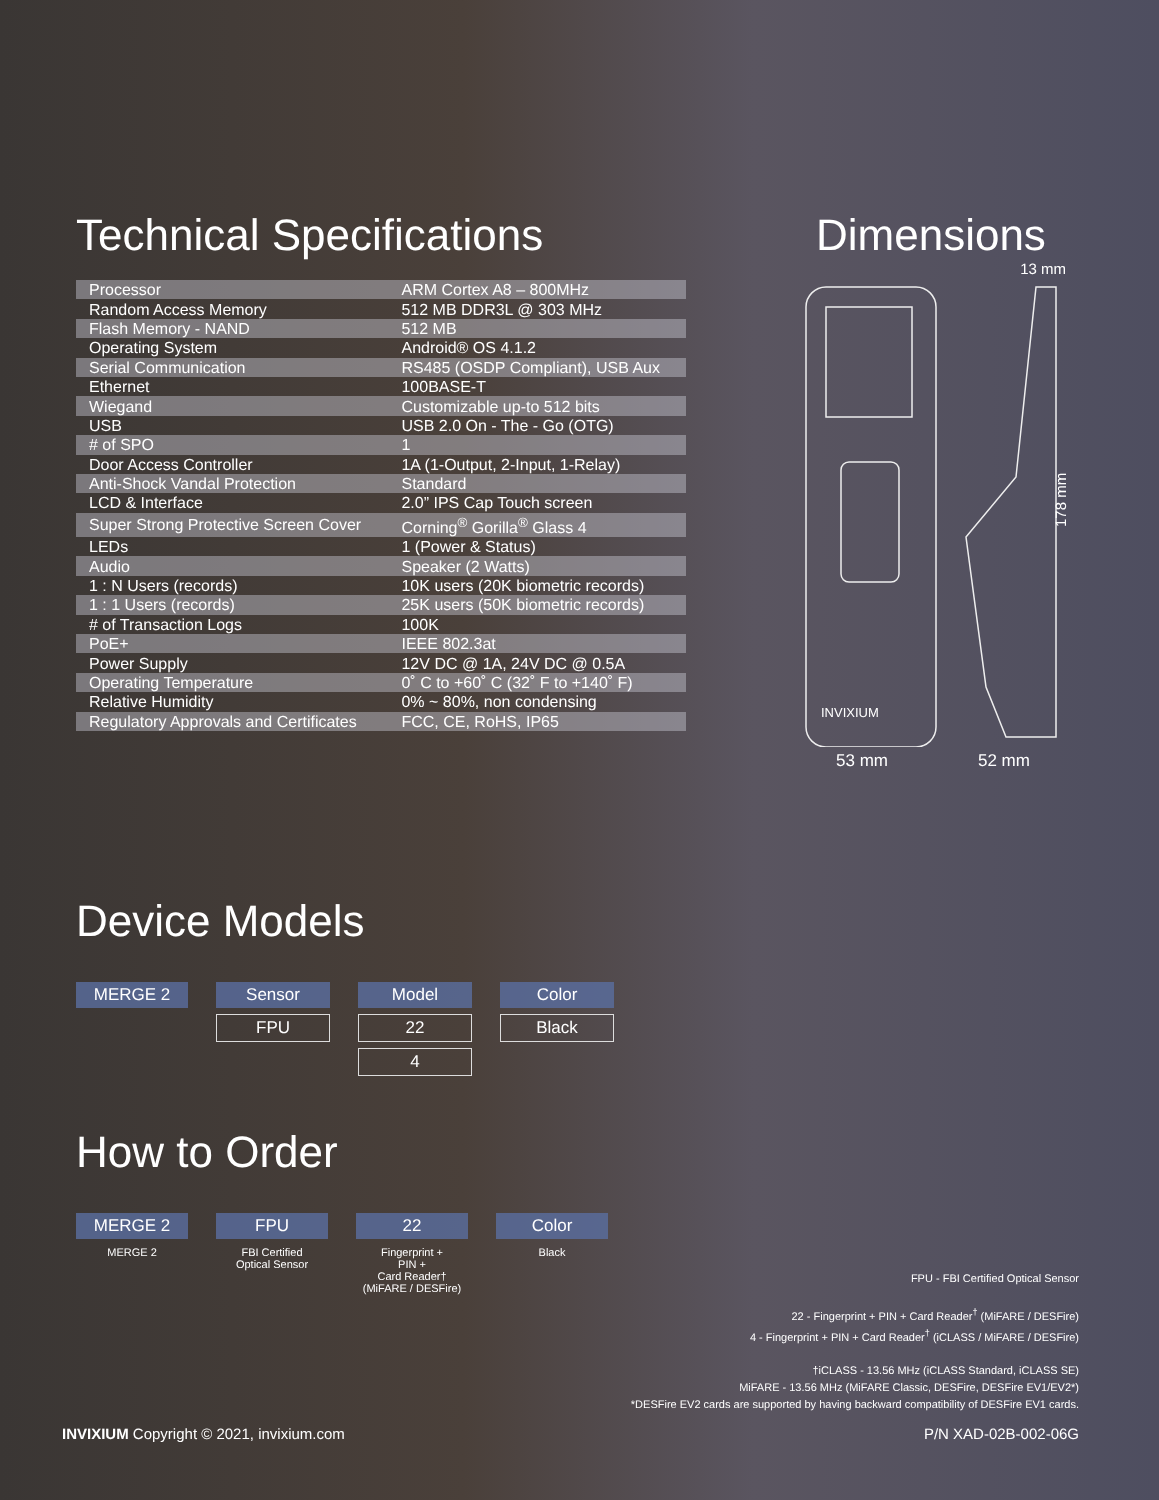Technical Specifications
| Processor | ARM Cortex A8 – 800MHz |
| Random Access Memory | 512 MB DDR3L @ 303 MHz |
| Flash Memory - NAND | 512 MB |
| Operating System | Android® OS 4.1.2 |
| Serial Communication | RS485 (OSDP Compliant), USB Aux |
| Ethernet | 100BASE-T |
| Wiegand | Customizable up-to 512 bits |
| USB | USB 2.0 On - The - Go (OTG) |
| # of SPO | 1 |
| Door Access Controller | 1A (1-Output, 2-Input, 1-Relay) |
| Anti-Shock Vandal Protection | Standard |
| LCD & Interface | 2.0” IPS Cap Touch screen |
| Super Strong Protective Screen Cover | Corning<sup>®</sup> Gorilla<sup>®</sup> Glass 4 |
| LEDs | 1 (Power & Status) |
| Audio | Speaker (2 Watts) |
| 1 : N Users (records) | 10K users (20K biometric records) |
| 1 : 1 Users (records) | 25K users (50K biometric records) |
| # of Transaction Logs | 100K |
| PoE+ | IEEE 802.3at |
| Power Supply | 12V DC @ 1A, 24V DC @ 0.5A |
| Operating Temperature | 0˚ C to +60˚ C (32˚ F to +140˚ F) |
| Relative Humidity | 0% ~ 80%, non condensing |
| Regulatory Approvals and Certificates | FCC, CE, RoHS, IP65 |
Dimensions
13 mm
178 mm
INVIXIUM
53 mm 52 mm
Device Models
| MERGE 2 | Sensor | Model | Color |
| | FPU | 22 | Black |
| | | 4 | |
How to Order
| MERGE 2 | FPU | 22 | Color |
| MERGE 2 | FBI Certified Optical Sensor | Fingerprint + PIN + Card Reader† (MiFARE / DESFire) | Black |
FPU - FBI Certified Optical Sensor
22 - Fingerprint + PIN + Card Reader<sup>†</sup> (MiFARE / DESFire)
4 - Fingerprint + PIN + Card Reader<sup>†</sup> (iCLASS / MiFARE / DESFire)
†iCLASS - 13.56 MHz (iCLASS Standard, iCLASS SE)
MiFARE - 13.56 MHz (MiFARE Classic, DESFire, DESFire EV1/EV2*)
*DESFire EV2 cards are supported by having backward compatibility of DESFire EV1 cards.
INVIXIUM Copyright © 2021, invixium.com P/N XAD-02B-002-06G